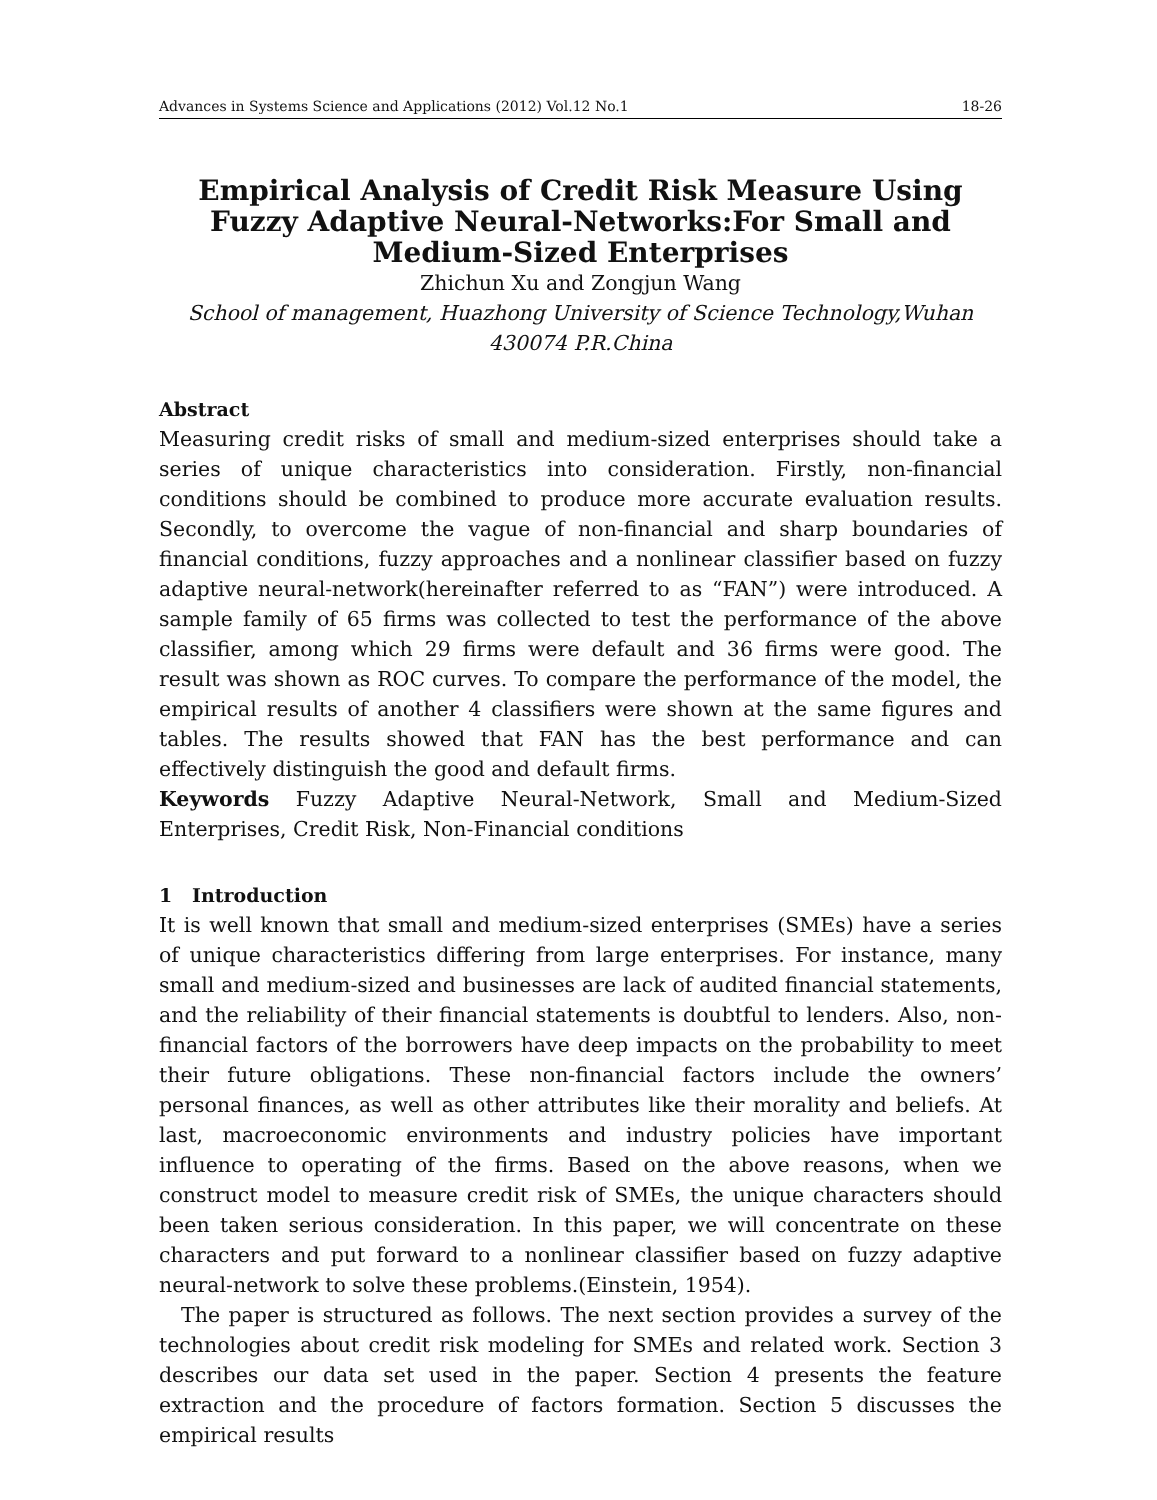Advances in Systems Science and Applications (2012) Vol.12 No.1 18-26
Empirical Analysis of Credit Risk Measure Using Fuzzy Adaptive Neural-Networks:For Small and Medium-Sized Enterprises
Zhichun Xu and Zongjun Wang
School of management, Huazhong University of Science Technology,Wuhan 430074 P.R.China
Abstract
Measuring credit risks of small and medium-sized enterprises should take a series of unique characteristics into consideration. Firstly, non-financial conditions should be combined to produce more accurate evaluation results. Secondly, to overcome the vague of non-financial and sharp boundaries of financial conditions, fuzzy approaches and a nonlinear classifier based on fuzzy adaptive neural-network(hereinafter referred to as “FAN”) were introduced. A sample family of 65 firms was collected to test the performance of the above classifier, among which 29 firms were default and 36 firms were good. The result was shown as ROC curves. To compare the performance of the model, the empirical results of another 4 classifiers were shown at the same figures and tables. The results showed that FAN has the best performance and can effectively distinguish the good and default firms.
Keywords Fuzzy Adaptive Neural-Network, Small and Medium-Sized Enterprises, Credit Risk, Non-Financial conditions
1 Introduction
It is well known that small and medium-sized enterprises (SMEs) have a series of unique characteristics differing from large enterprises. For instance, many small and medium-sized and businesses are lack of audited financial statements, and the reliability of their financial statements is doubtful to lenders. Also, non-financial factors of the borrowers have deep impacts on the probability to meet their future obligations. These non-financial factors include the owners’ personal finances, as well as other attributes like their morality and beliefs. At last, macroeconomic environments and industry policies have important influence to operating of the firms. Based on the above reasons, when we construct model to measure credit risk of SMEs, the unique characters should been taken serious consideration. In this paper, we will concentrate on these characters and put forward to a nonlinear classifier based on fuzzy adaptive neural-network to solve these problems.(Einstein, 1954).
The paper is structured as follows. The next section provides a survey of the technologies about credit risk modeling for SMEs and related work. Section 3 describes our data set used in the paper. Section 4 presents the feature extraction and the procedure of factors formation. Section 5 discusses the empirical results